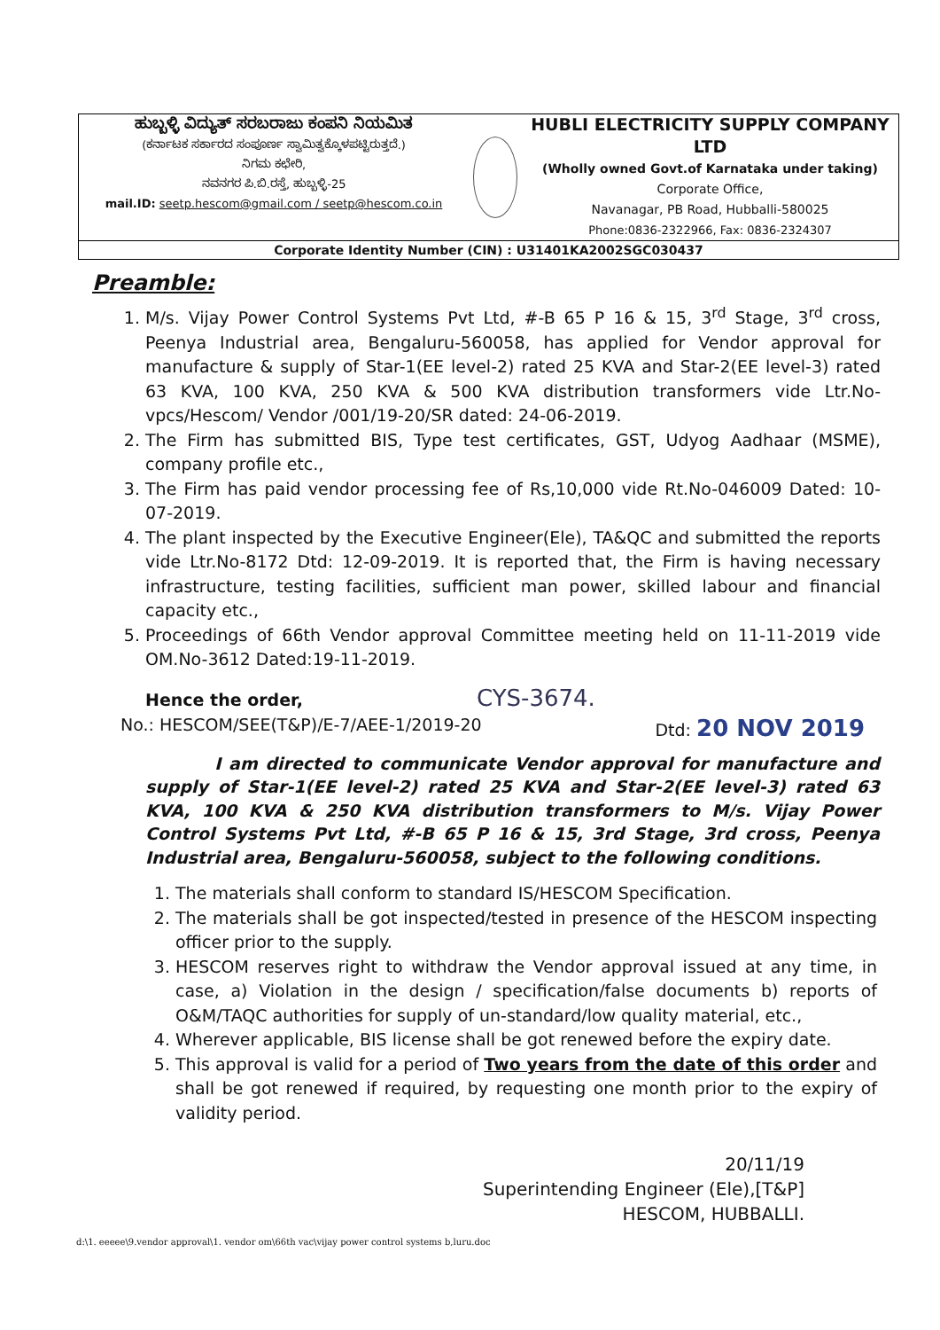ಹುಬ್ಬಳ್ಳಿ ವಿದ್ಯುತ್ ಸರಬರಾಜು ಕಂಪನಿ ನಿಯಮಿತ
(ಕರ್ನಾಟಕ ಸರ್ಕಾರದ ಸಂಪೂರ್ಣ ಸ್ವಾಮಿತ್ವಕ್ಕೊಳಪಟ್ಟಿರುತ್ತದೆ.)
ನಿಗಮ ಕಛೇರಿ,
ನವನಗರ ಪಿ.ಬಿ.ರಸ್ತೆ, ಹುಬ್ಬಳ್ಳಿ-25
mail.ID: seetp.hescom@gmail.com / seetp@hescom.co.in
HUBLI ELECTRICITY SUPPLY COMPANY LTD
(Wholly owned Govt.of Karnataka under taking)
Corporate Office,
Navanagar, PB Road, Hubballi-580025
Phone:0836-2322966, Fax: 0836-2324307
Corporate Identity Number (CIN) : U31401KA2002SGC030437
Preamble:
1. M/s. Vijay Power Control Systems Pvt Ltd, #-B 65 P 16 & 15, 3<sup>rd</sup> Stage, 3<sup>rd</sup> cross, Peenya Industrial area, Bengaluru-560058, has applied for Vendor approval for manufacture & supply of Star-1(EE level-2) rated 25 KVA and Star-2(EE level-3) rated 63 KVA, 100 KVA, 250 KVA & 500 KVA distribution transformers vide Ltr.No- vpcs/Hescom/ Vendor /001/19-20/SR dated: 24-06-2019.
2. The Firm has submitted BIS, Type test certificates, GST, Udyog Aadhaar (MSME), company profile etc.,
3. The Firm has paid vendor processing fee of Rs,10,000 vide Rt.No-046009 Dated: 10-07-2019.
4. The plant inspected by the Executive Engineer(Ele), TA&QC and submitted the reports vide Ltr.No-8172 Dtd: 12-09-2019. It is reported that, the Firm is having necessary infrastructure, testing facilities, sufficient man power, skilled labour and financial capacity etc.,
5. Proceedings of 66th Vendor approval Committee meeting held on 11-11-2019 vide OM.No-3612 Dated:19-11-2019.
Hence the order, CYS-3674.
No.: HESCOM/SEE(T&P)/E-7/AEE-1/2019-20 Dtd: 20 NOV 2019
I am directed to communicate Vendor approval for manufacture and supply of Star-1(EE level-2) rated 25 KVA and Star-2(EE level-3) rated 63 KVA, 100 KVA & 250 KVA distribution transformers to M/s. Vijay Power Control Systems Pvt Ltd, #-B 65 P 16 & 15, 3rd Stage, 3rd cross, Peenya Industrial area, Bengaluru-560058, subject to the following conditions.
1. The materials shall conform to standard IS/HESCOM Specification.
2. The materials shall be got inspected/tested in presence of the HESCOM inspecting officer prior to the supply.
3. HESCOM reserves right to withdraw the Vendor approval issued at any time, in case, a) Violation in the design / specification/false documents b) reports of O&M/TAQC authorities for supply of un-standard/low quality material, etc.,
4. Wherever applicable, BIS license shall be got renewed before the expiry date.
5. This approval is valid for a period of Two years from the date of this order and shall be got renewed if required, by requesting one month prior to the expiry of validity period.
20/11/19
Superintending Engineer (Ele),[T&P]
HESCOM, HUBBALLI.
d:\1. eeeee\9.vendor approval\1. vendor om\66th vac\vijay power control systems b,luru.doc